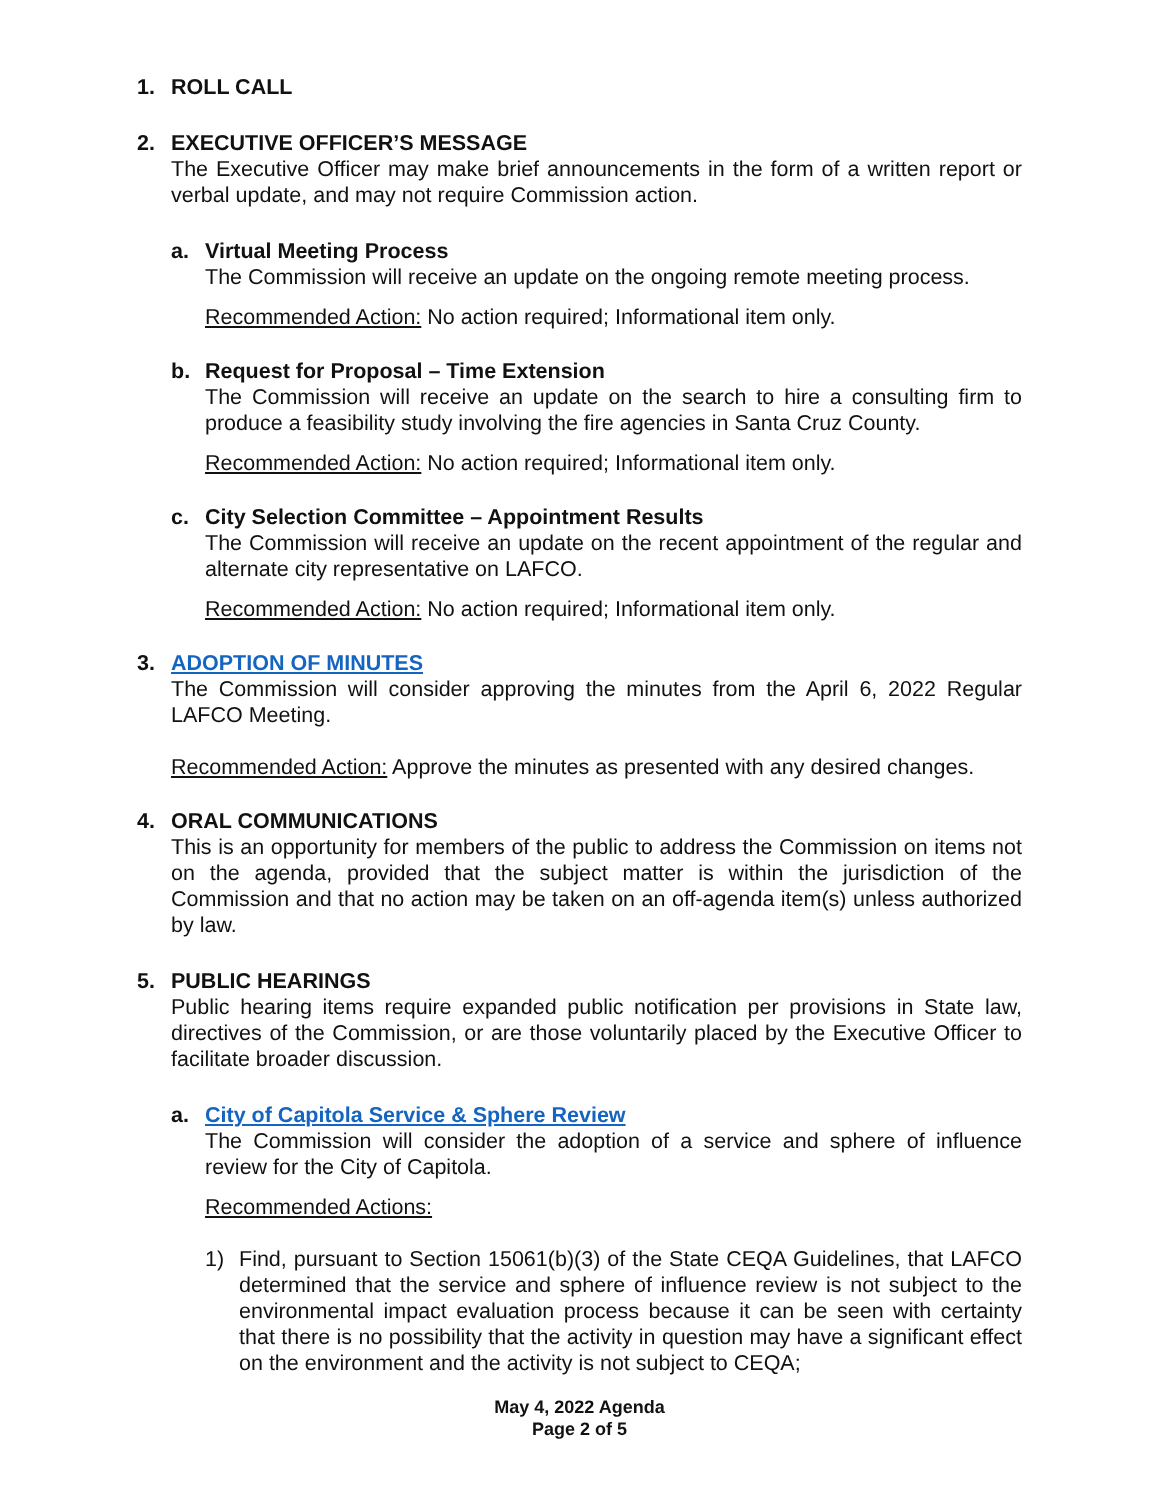1. ROLL CALL
2. EXECUTIVE OFFICER’S MESSAGE
The Executive Officer may make brief announcements in the form of a written report or verbal update, and may not require Commission action.
a. Virtual Meeting Process
The Commission will receive an update on the ongoing remote meeting process.
Recommended Action: No action required; Informational item only.
b. Request for Proposal – Time Extension
The Commission will receive an update on the search to hire a consulting firm to produce a feasibility study involving the fire agencies in Santa Cruz County.
Recommended Action: No action required; Informational item only.
c. City Selection Committee – Appointment Results
The Commission will receive an update on the recent appointment of the regular and alternate city representative on LAFCO.
Recommended Action: No action required; Informational item only.
3. ADOPTION OF MINUTES
The Commission will consider approving the minutes from the April 6, 2022 Regular LAFCO Meeting.
Recommended Action: Approve the minutes as presented with any desired changes.
4. ORAL COMMUNICATIONS
This is an opportunity for members of the public to address the Commission on items not on the agenda, provided that the subject matter is within the jurisdiction of the Commission and that no action may be taken on an off-agenda item(s) unless authorized by law.
5. PUBLIC HEARINGS
Public hearing items require expanded public notification per provisions in State law, directives of the Commission, or are those voluntarily placed by the Executive Officer to facilitate broader discussion.
a. City of Capitola Service & Sphere Review
The Commission will consider the adoption of a service and sphere of influence review for the City of Capitola.
Recommended Actions:
1) Find, pursuant to Section 15061(b)(3) of the State CEQA Guidelines, that LAFCO determined that the service and sphere of influence review is not subject to the environmental impact evaluation process because it can be seen with certainty that there is no possibility that the activity in question may have a significant effect on the environment and the activity is not subject to CEQA;
May 4, 2022 Agenda
Page 2 of 5